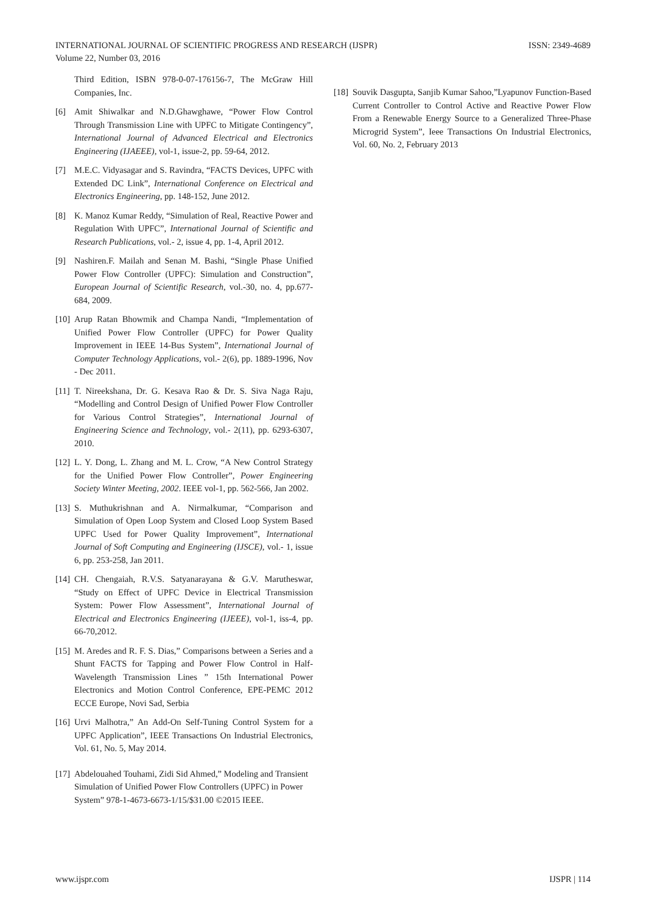INTERNATIONAL JOURNAL OF SCIENTIFIC PROGRESS AND RESEARCH (IJSPR)
Volume 22, Number 03, 2016
ISSN: 2349-4689
Third Edition, ISBN 978-0-07-176156-7, The McGraw Hill Companies, Inc.
[6] Amit Shiwalkar and N.D.Ghawghawe, “Power Flow Control Through Transmission Line with UPFC to Mitigate Contingency”, International Journal of Advanced Electrical and Electronics Engineering (IJAEEE), vol-1, issue-2, pp. 59-64, 2012.
[7] M.E.C. Vidyasagar and S. Ravindra, “FACTS Devices, UPFC with Extended DC Link”, International Conference on Electrical and Electronics Engineering, pp. 148-152, June 2012.
[8] K. Manoz Kumar Reddy, “Simulation of Real, Reactive Power and Regulation With UPFC”, International Journal of Scientific and Research Publications, vol.- 2, issue 4, pp. 1-4, April 2012.
[9] Nashiren.F. Mailah and Senan M. Bashi, “Single Phase Unified Power Flow Controller (UPFC): Simulation and Construction”, European Journal of Scientific Research, vol.-30, no. 4, pp.677-684, 2009.
[10] Arup Ratan Bhowmik and Champa Nandi, “Implementation of Unified Power Flow Controller (UPFC) for Power Quality Improvement in IEEE 14-Bus System”, International Journal of Computer Technology Applications, vol.- 2(6), pp. 1889-1996, Nov - Dec 2011.
[11] T. Nireekshana, Dr. G. Kesava Rao & Dr. S. Siva Naga Raju, “Modelling and Control Design of Unified Power Flow Controller for Various Control Strategies”, International Journal of Engineering Science and Technology, vol.- 2(11), pp. 6293-6307, 2010.
[12] L. Y. Dong, L. Zhang and M. L. Crow, “A New Control Strategy for the Unified Power Flow Controller”, Power Engineering Society Winter Meeting, 2002. IEEE vol-1, pp. 562-566, Jan 2002.
[13] S. Muthukrishnan and A. Nirmalkumar, “Comparison and Simulation of Open Loop System and Closed Loop System Based UPFC Used for Power Quality Improvement”, International Journal of Soft Computing and Engineering (IJSCE), vol.- 1, issue 6, pp. 253-258, Jan 2011.
[14] CH. Chengaiah, R.V.S. Satyanarayana & G.V. Marutheswar, “Study on Effect of UPFC Device in Electrical Transmission System: Power Flow Assessment”, International Journal of Electrical and Electronics Engineering (IJEEE), vol-1, iss-4, pp. 66-70,2012.
[15] M. Aredes and R. F. S. Dias,” Comparisons between a Series and a Shunt FACTS for Tapping and Power Flow Control in Half-Wavelength Transmission Lines ” 15th International Power Electronics and Motion Control Conference, EPE-PEMC 2012 ECCE Europe, Novi Sad, Serbia
[16] Urvi Malhotra,” An Add-On Self-Tuning Control System for a UPFC Application”, IEEE Transactions On Industrial Electronics, Vol. 61, No. 5, May 2014.
[17] Abdelouahed Touhami, Zidi Sid Ahmed,” Modeling and Transient Simulation of Unified Power Flow Controllers (UPFC) in Power System” 978-1-4673-6673-1/15/$31.00 ©2015 IEEE.
[18] Souvik Dasgupta, Sanjib Kumar Sahoo,”Lyapunov Function-Based Current Controller to Control Active and Reactive Power Flow From a Renewable Energy Source to a Generalized Three-Phase Microgrid System”, Ieee Transactions On Industrial Electronics, Vol. 60, No. 2, February 2013
www.ijspr.com IJSPR | 114